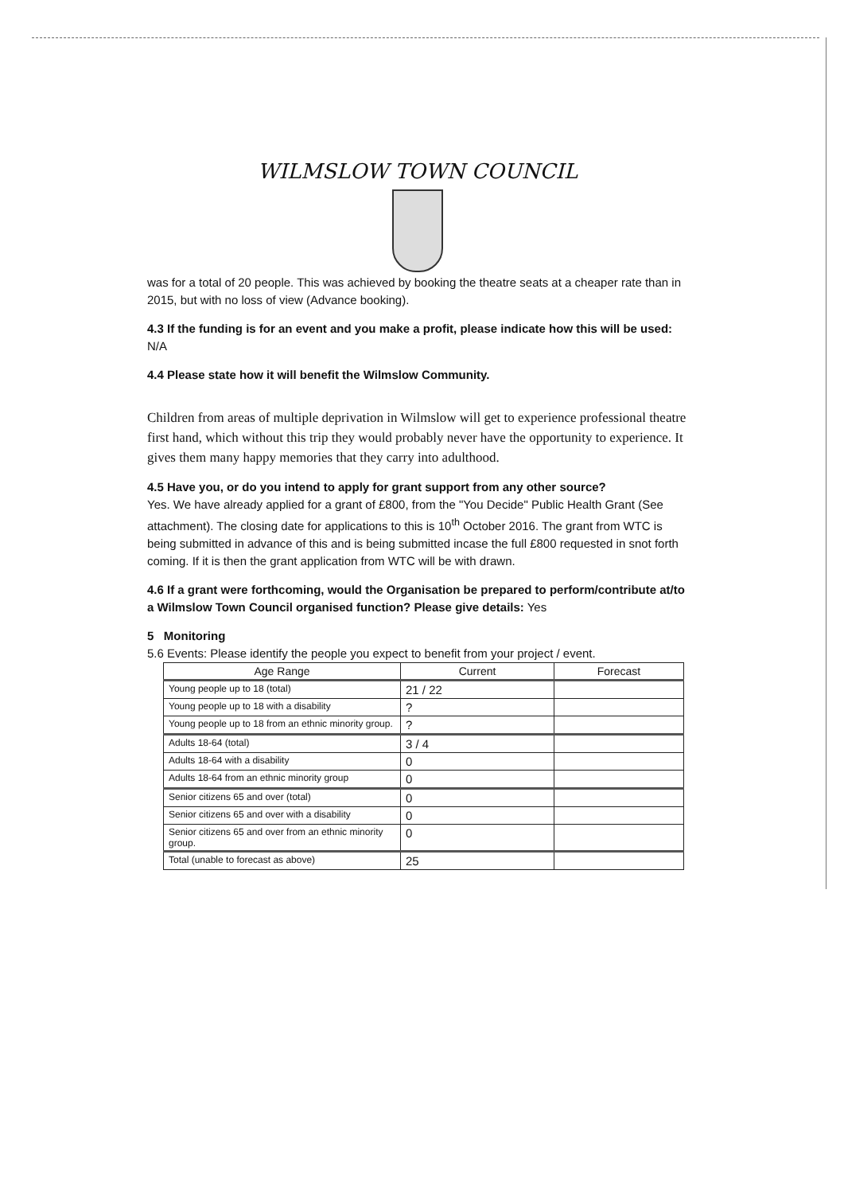WILMSLOW TOWN COUNCIL
was for a total of 20 people. This was achieved by booking the theatre seats at a cheaper rate than in 2015, but with no loss of view (Advance booking).
4.3 If the funding is for an event and you make a profit, please indicate how this will be used: N/A
4.4 Please state how it will benefit the Wilmslow Community.
Children from areas of multiple deprivation in Wilmslow will get to experience professional theatre first hand, which without this trip they would probably never have the opportunity to experience. It gives them many happy memories that they carry into adulthood.
4.5 Have you, or do you intend to apply for grant support from any other source?
Yes. We have already applied for a grant of £800, from the "You Decide" Public Health Grant (See attachment). The closing date for applications to this is 10<sup>th</sup> October 2016. The grant from WTC is being submitted in advance of this and is being submitted incase the full £800 requested in snot forth coming. If it is then the grant application from WTC will be with drawn.
4.6 If a grant were forthcoming, would the Organisation be prepared to perform/contribute at/to a Wilmslow Town Council organised function? Please give details: Yes
5 Monitoring
5.6 Events: Please identify the people you expect to benefit from your project / event.
| Age Range | Current | Forecast |
| --- | --- | --- |
| Young people up to 18 (total) | 21 / 22 | |
| Young people up to 18 with a disability | ? | |
| Young people up to 18 from an ethnic minority group. | ? | |
| Adults 18-64 (total) | 3 / 4 | |
| Adults 18-64 with a disability | 0 | |
| Adults 18-64 from an ethnic minority group | 0 | |
| Senior citizens 65 and over (total) | 0 | |
| Senior citizens 65 and over with a disability | 0 | |
| Senior citizens 65 and over from an ethnic minority group. | 0 | |
| Total (unable to forecast as above) | 25 | |